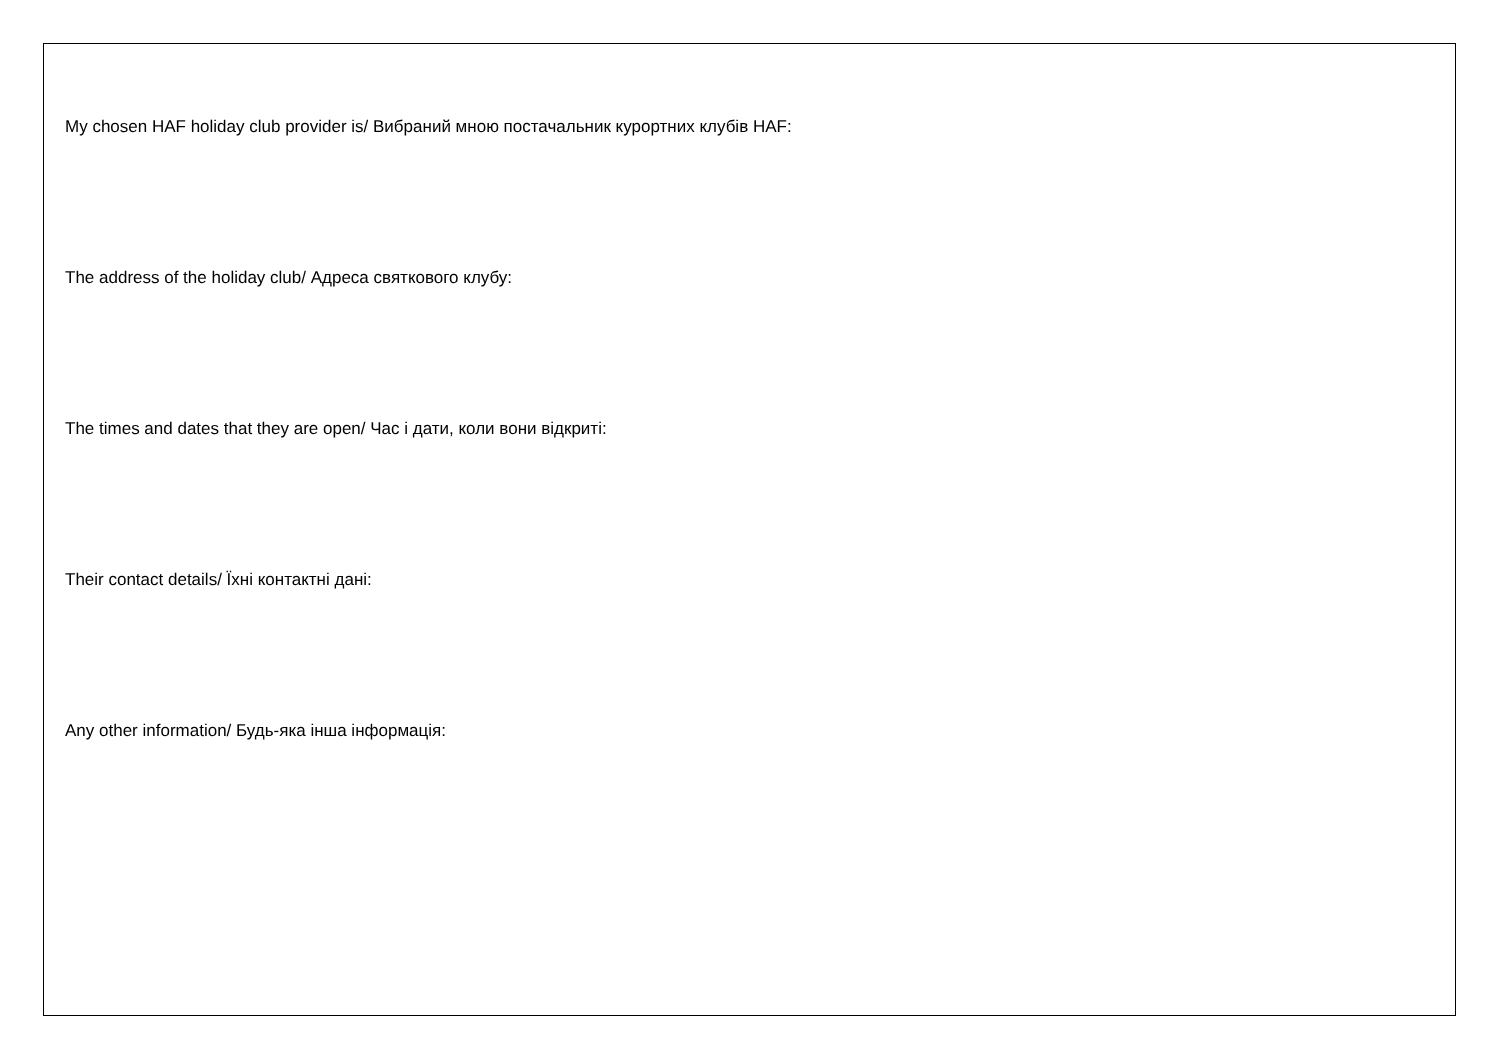My chosen HAF holiday club provider is/ Вибраний мною постачальник курортних клубів HAF:
The address of the holiday club/ Адреса святкового клубу:
The times and dates that they are open/ Час і дати, коли вони відкриті:
Their contact details/ Їхні контактні дані:
Any other information/ Будь-яка інша інформація: